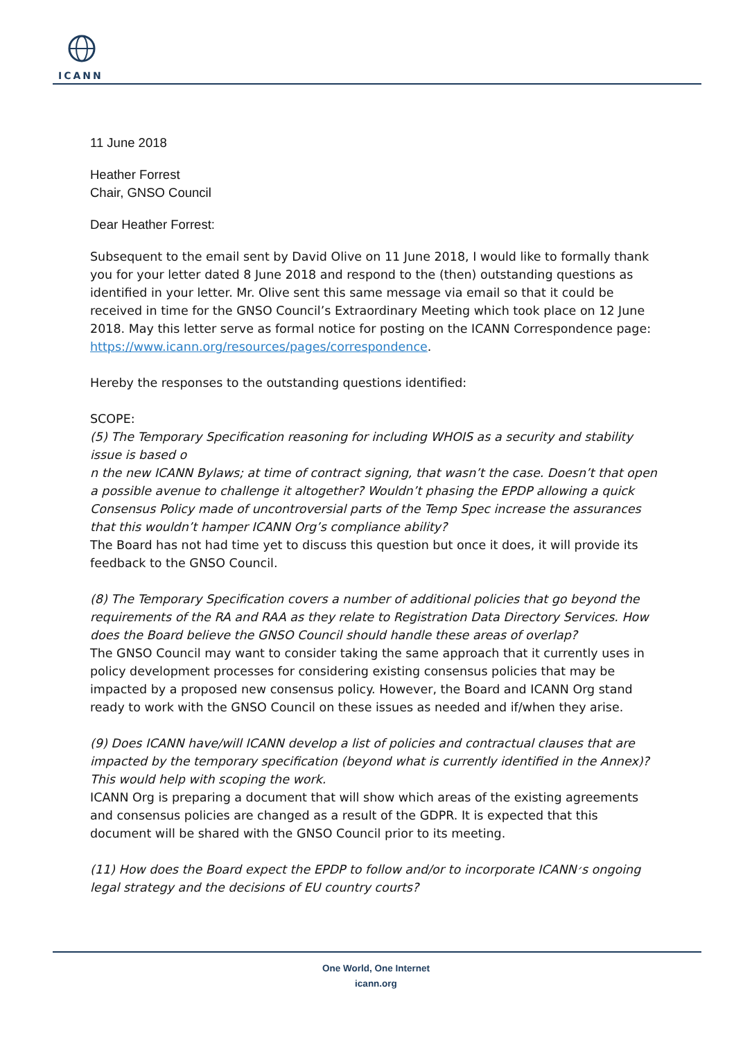ICANN
11 June 2018
Heather Forrest
Chair, GNSO Council
Dear Heather Forrest:
Subsequent to the email sent by David Olive on 11 June 2018, I would like to formally thank you for your letter dated 8 June 2018 and respond to the (then) outstanding questions as identified in your letter. Mr. Olive sent this same message via email so that it could be received in time for the GNSO Council’s Extraordinary Meeting which took place on 12 June 2018. May this letter serve as formal notice for posting on the ICANN Correspondence page: https://www.icann.org/resources/pages/correspondence.
Hereby the responses to the outstanding questions identified:
SCOPE:
(5) The Temporary Specification reasoning for including WHOIS as a security and stability issue is based o
n the new ICANN Bylaws; at time of contract signing, that wasn’t the case. Doesn’t that open a possible avenue to challenge it altogether? Wouldn’t phasing the EPDP allowing a quick Consensus Policy made of uncontroversial parts of the Temp Spec increase the assurances that this wouldn’t hamper ICANN Org’s compliance ability?
The Board has not had time yet to discuss this question but once it does, it will provide its feedback to the GNSO Council.
(8) The Temporary Specification covers a number of additional policies that go beyond the requirements of the RA and RAA as they relate to Registration Data Directory Services. How does the Board believe the GNSO Council should handle these areas of overlap?
The GNSO Council may want to consider taking the same approach that it currently uses in policy development processes for considering existing consensus policies that may be impacted by a proposed new consensus policy. However, the Board and ICANN Org stand ready to work with the GNSO Council on these issues as needed and if/when they arise.
(9) Does ICANN have/will ICANN develop a list of policies and contractual clauses that are impacted by the temporary specification (beyond what is currently identified in the Annex)? This would help with scoping the work.
ICANN Org is preparing a document that will show which areas of the existing agreements and consensus policies are changed as a result of the GDPR. It is expected that this document will be shared with the GNSO Council prior to its meeting.
(11) How does the Board expect the EPDP to follow and/or to incorporate ICANN׳s ongoing legal strategy and the decisions of EU country courts?
One World, One Internet
icann.org